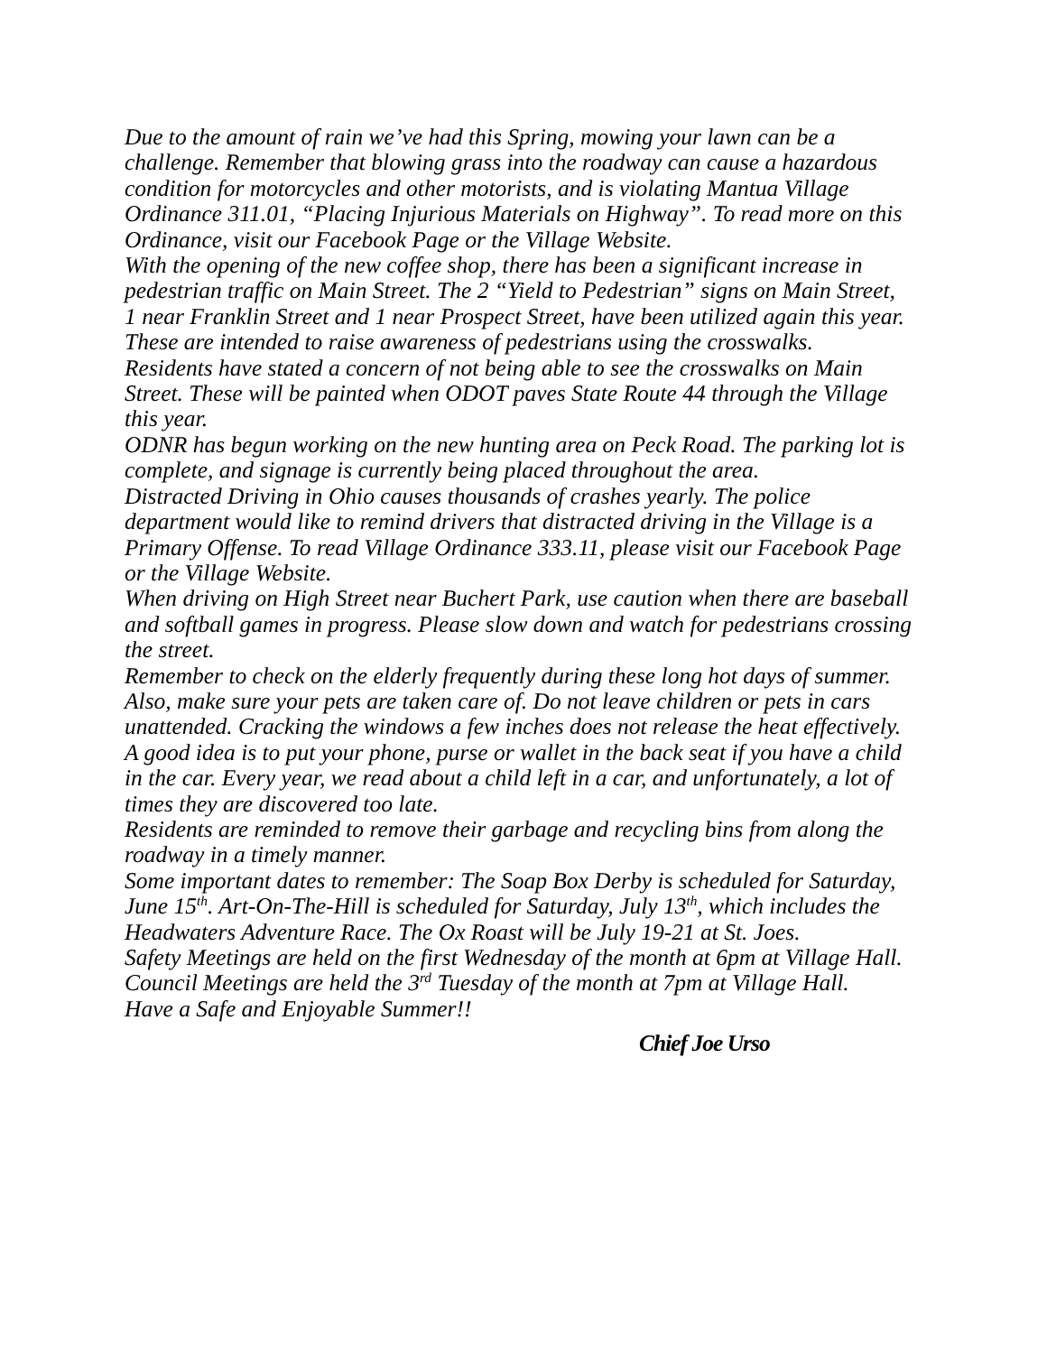Due to the amount of rain we’ve had this Spring, mowing your lawn can be a challenge. Remember that blowing grass into the roadway can cause a hazardous condition for motorcycles and other motorists, and is violating Mantua Village Ordinance 311.01, “Placing Injurious Materials on Highway”. To read more on this Ordinance, visit our Facebook Page or the Village Website.
With the opening of the new coffee shop, there has been a significant increase in pedestrian traffic on Main Street. The 2 “Yield to Pedestrian” signs on Main Street, 1 near Franklin Street and 1 near Prospect Street, have been utilized again this year. These are intended to raise awareness of pedestrians using the crosswalks.
Residents have stated a concern of not being able to see the crosswalks on Main Street. These will be painted when ODOT paves State Route 44 through the Village this year.
ODNR has begun working on the new hunting area on Peck Road. The parking lot is complete, and signage is currently being placed throughout the area.
Distracted Driving in Ohio causes thousands of crashes yearly. The police department would like to remind drivers that distracted driving in the Village is a Primary Offense. To read Village Ordinance 333.11, please visit our Facebook Page or the Village Website.
When driving on High Street near Buchert Park, use caution when there are baseball and softball games in progress. Please slow down and watch for pedestrians crossing the street.
Remember to check on the elderly frequently during these long hot days of summer. Also, make sure your pets are taken care of. Do not leave children or pets in cars unattended. Cracking the windows a few inches does not release the heat effectively. A good idea is to put your phone, purse or wallet in the back seat if you have a child in the car. Every year, we read about a child left in a car, and unfortunately, a lot of times they are discovered too late.
Residents are reminded to remove their garbage and recycling bins from along the roadway in a timely manner.
Some important dates to remember: The Soap Box Derby is scheduled for Saturday, June 15<sup>th</sup>. Art-On-The-Hill is scheduled for Saturday, July 13<sup>th</sup>, which includes the Headwaters Adventure Race. The Ox Roast will be July 19-21 at St. Joes.
Safety Meetings are held on the first Wednesday of the month at 6pm at Village Hall.
Council Meetings are held the 3<sup>rd</sup> Tuesday of the month at 7pm at Village Hall.
Have a Safe and Enjoyable Summer!!
Chief Joe Urso